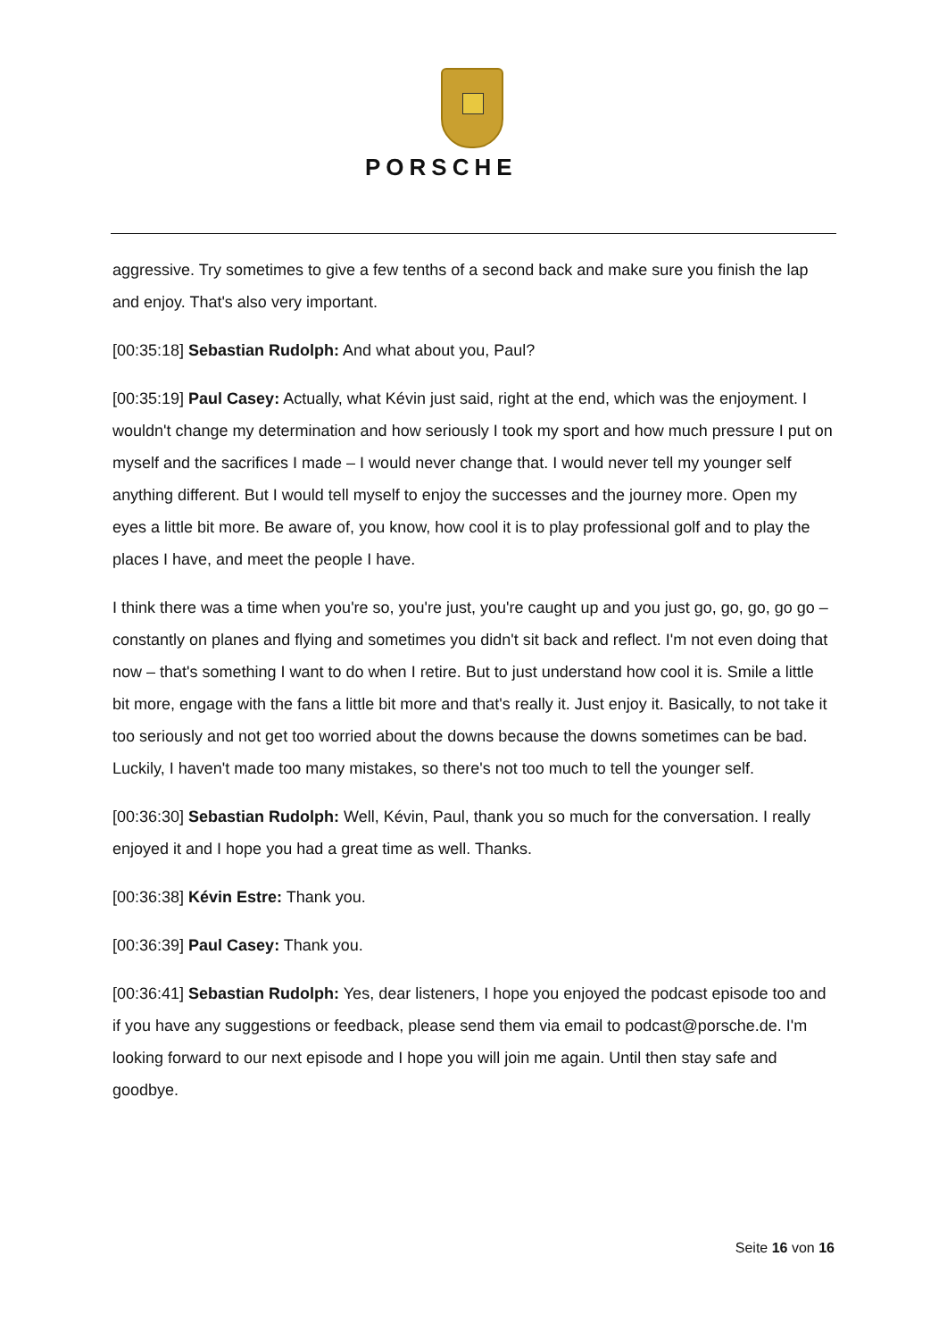PORSCHE
aggressive. Try sometimes to give a few tenths of a second back and make sure you finish the lap and enjoy. That's also very important.
[00:35:18] Sebastian Rudolph: And what about you, Paul?
[00:35:19] Paul Casey: Actually, what Kévin just said, right at the end, which was the enjoyment. I wouldn't change my determination and how seriously I took my sport and how much pressure I put on myself and the sacrifices I made – I would never change that. I would never tell my younger self anything different. But I would tell myself to enjoy the successes and the journey more. Open my eyes a little bit more. Be aware of, you know, how cool it is to play professional golf and to play the places I have, and meet the people I have.
I think there was a time when you're so, you're just, you're caught up and you just go, go, go, go go – constantly on planes and flying and sometimes you didn't sit back and reflect. I'm not even doing that now – that's something I want to do when I retire. But to just understand how cool it is. Smile a little bit more, engage with the fans a little bit more and that's really it. Just enjoy it. Basically, to not take it too seriously and not get too worried about the downs because the downs sometimes can be bad. Luckily, I haven't made too many mistakes, so there's not too much to tell the younger self.
[00:36:30] Sebastian Rudolph: Well, Kévin, Paul, thank you so much for the conversation. I really enjoyed it and I hope you had a great time as well. Thanks.
[00:36:38] Kévin Estre: Thank you.
[00:36:39] Paul Casey: Thank you.
[00:36:41] Sebastian Rudolph: Yes, dear listeners, I hope you enjoyed the podcast episode too and if you have any suggestions or feedback, please send them via email to podcast@porsche.de. I'm looking forward to our next episode and I hope you will join me again. Until then stay safe and goodbye.
Seite 16 von 16